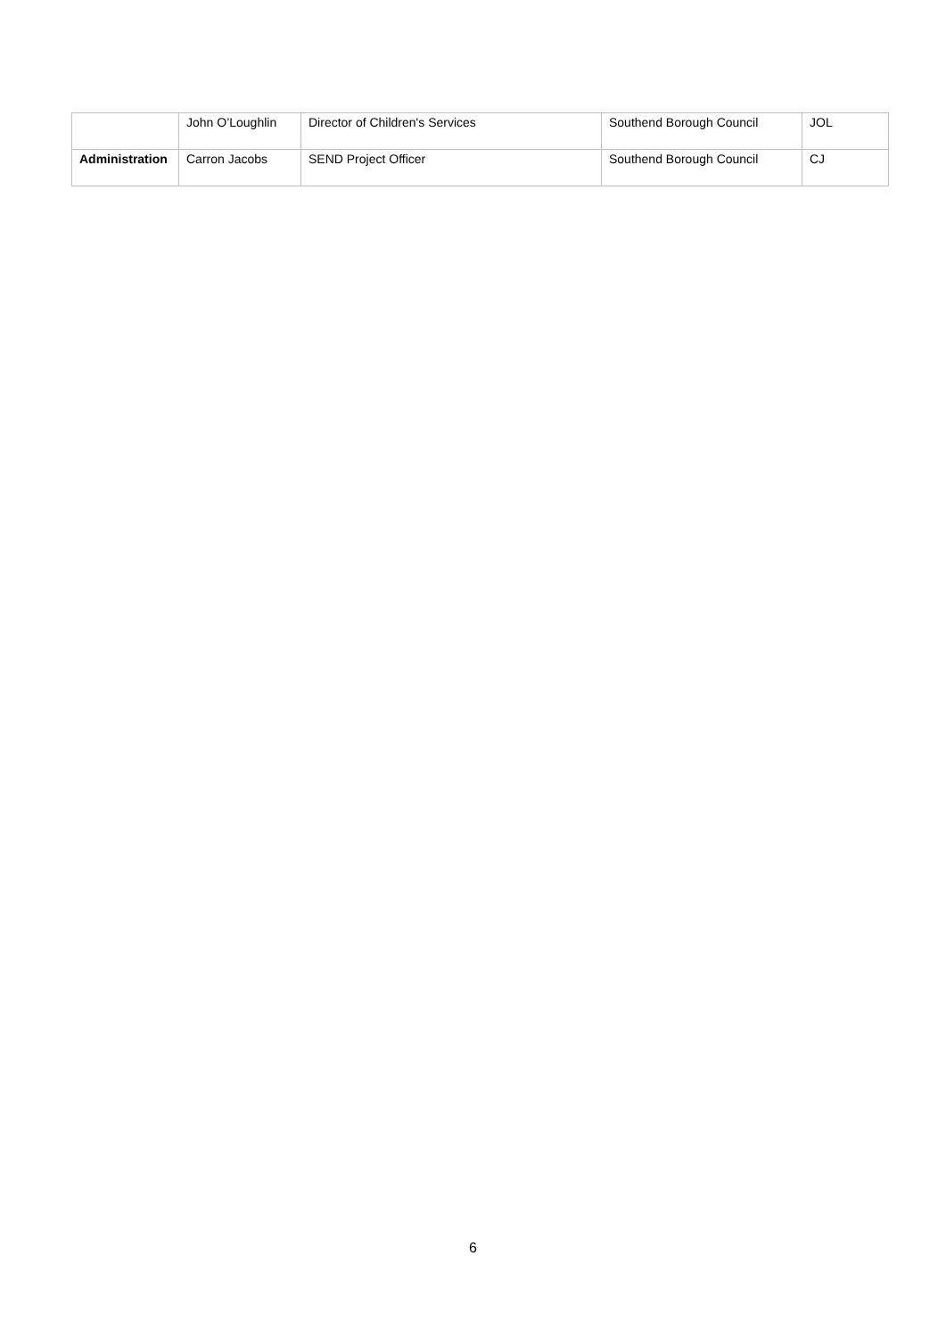| | John O’Loughlin | Director of Children's Services | Southend Borough Council | JOL |
| Administration | Carron Jacobs | SEND Project Officer | Southend Borough Council | CJ |
6